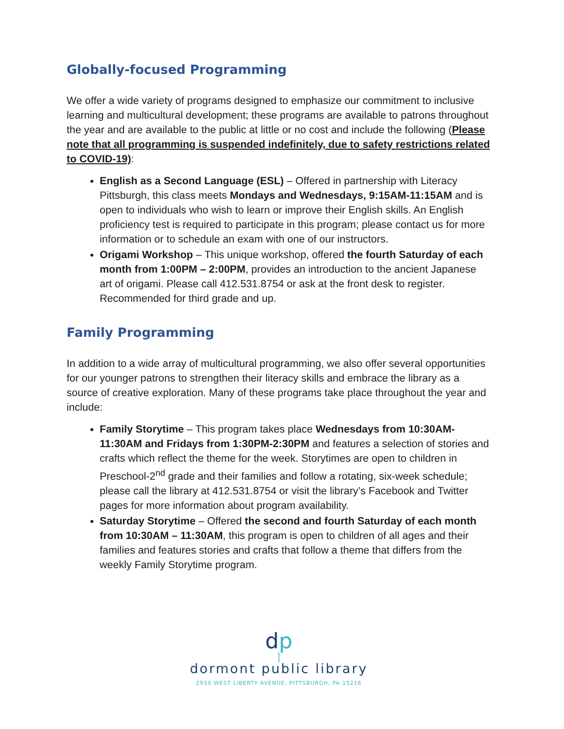Globally-focused Programming
We offer a wide variety of programs designed to emphasize our commitment to inclusive learning and multicultural development; these programs are available to patrons throughout the year and are available to the public at little or no cost and include the following (Please note that all programming is suspended indefinitely, due to safety restrictions related to COVID-19):
English as a Second Language (ESL) – Offered in partnership with Literacy Pittsburgh, this class meets Mondays and Wednesdays, 9:15AM-11:15AM and is open to individuals who wish to learn or improve their English skills. An English proficiency test is required to participate in this program; please contact us for more information or to schedule an exam with one of our instructors.
Origami Workshop – This unique workshop, offered the fourth Saturday of each month from 1:00PM – 2:00PM, provides an introduction to the ancient Japanese art of origami. Please call 412.531.8754 or ask at the front desk to register. Recommended for third grade and up.
Family Programming
In addition to a wide array of multicultural programming, we also offer several opportunities for our younger patrons to strengthen their literacy skills and embrace the library as a source of creative exploration. Many of these programs take place throughout the year and include:
Family Storytime – This program takes place Wednesdays from 10:30AM-11:30AM and Fridays from 1:30PM-2:30PM and features a selection of stories and crafts which reflect the theme for the week. Storytimes are open to children in Preschool-2<sup>nd</sup> grade and their families and follow a rotating, six-week schedule; please call the library at 412.531.8754 or visit the library’s Facebook and Twitter pages for more information about program availability.
Saturday Storytime – Offered the second and fourth Saturday of each month from 10:30AM – 11:30AM, this program is open to children of all ages and their families and features stories and crafts that follow a theme that differs from the weekly Family Storytime program.
dp
|
dormont public library
2950 WEST LIBERTY AVENUE, PITTSBURGH, PA 15216